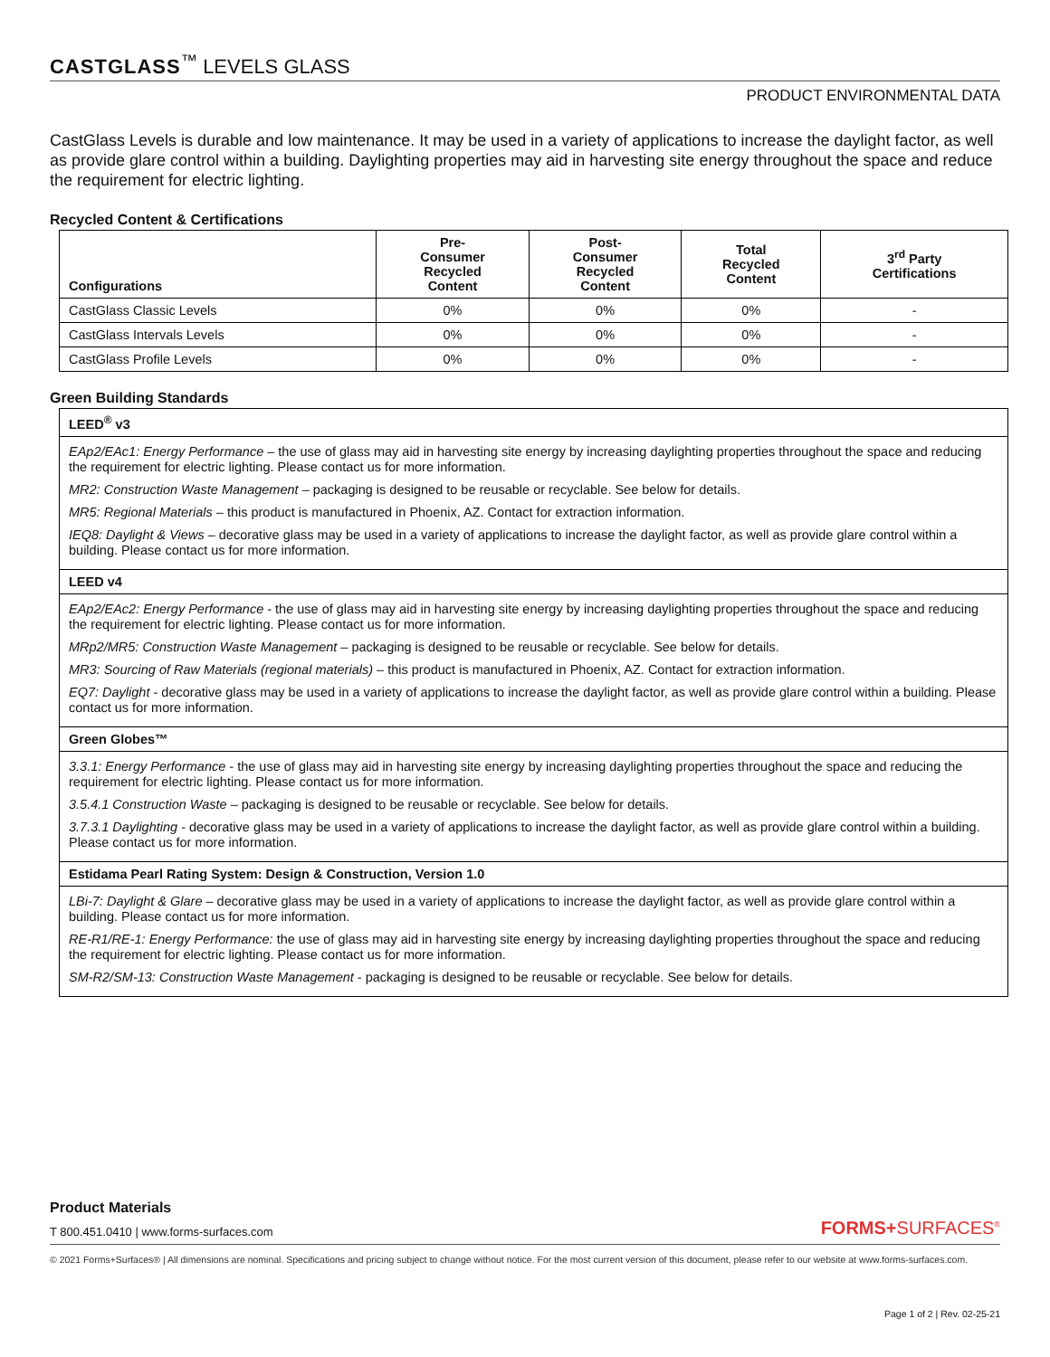CASTGLASS<sup>™</sup> LEVELS GLASS
PRODUCT ENVIRONMENTAL DATA
CastGlass Levels is durable and low maintenance. It may be used in a variety of applications to increase the daylight factor, as well as provide glare control within a building. Daylighting properties may aid in harvesting site energy throughout the space and reduce the requirement for electric lighting.
Recycled Content & Certifications
| Configurations | Pre- Consumer Recycled Content | Post- Consumer Recycled Content | Total Recycled Content | 3<sup>rd</sup> Party Certifications |
| --- | --- | --- | --- | --- |
| CastGlass Classic Levels | 0% | 0% | 0% | - |
| CastGlass Intervals Levels | 0% | 0% | 0% | - |
| CastGlass Profile Levels | 0% | 0% | 0% | - |
Green Building Standards
| LEED<sup>®</sup> v3 |
| --- |
| EAp2/EAc1: Energy Performance – the use of glass may aid in harvesting site energy by increasing daylighting properties throughout the space and reducing the requirement for electric lighting. Please contact us for more information. MR2: Construction Waste Management – packaging is designed to be reusable or recyclable. See below for details. MR5: Regional Materials – this product is manufactured in Phoenix, AZ. Contact for extraction information. IEQ8: Daylight & Views – decorative glass may be used in a variety of applications to increase the daylight factor, as well as provide glare control within a building. Please contact us for more information. |
| LEED v4 |
| EAp2/EAc2: Energy Performance - the use of glass may aid in harvesting site energy by increasing daylighting properties throughout the space and reducing the requirement for electric lighting. Please contact us for more information. MRp2/MR5: Construction Waste Management – packaging is designed to be reusable or recyclable. See below for details. MR3: Sourcing of Raw Materials (regional materials) – this product is manufactured in Phoenix, AZ. Contact for extraction information. EQ7: Daylight - decorative glass may be used in a variety of applications to increase the daylight factor, as well as provide glare control within a building. Please contact us for more information. |
| Green Globes™ |
| 3.3.1: Energy Performance - the use of glass may aid in harvesting site energy by increasing daylighting properties throughout the space and reducing the requirement for electric lighting. Please contact us for more information. 3.5.4.1 Construction Waste – packaging is designed to be reusable or recyclable. See below for details. 3.7.3.1 Daylighting - decorative glass may be used in a variety of applications to increase the daylight factor, as well as provide glare control within a building. Please contact us for more information. |
| Estidama Pearl Rating System: Design & Construction, Version 1.0 |
| LBi-7: Daylight & Glare – decorative glass may be used in a variety of applications to increase the daylight factor, as well as provide glare control within a building. Please contact us for more information. RE-R1/RE-1: Energy Performance: the use of glass may aid in harvesting site energy by increasing daylighting properties throughout the space and reducing the requirement for electric lighting. Please contact us for more information. SM-R2/SM-13: Construction Waste Management - packaging is designed to be reusable or recyclable. See below for details. |
Product Materials
T 800.451.0410 | www.forms-surfaces.com FORMS+SURFACES<sup>®</sup>
© 2021 Forms+Surfaces® | All dimensions are nominal. Specifications and pricing subject to change without notice. For the most current version of this document, please refer to our website at www.forms-surfaces.com.
Page 1 of 2 | Rev. 02-25-21